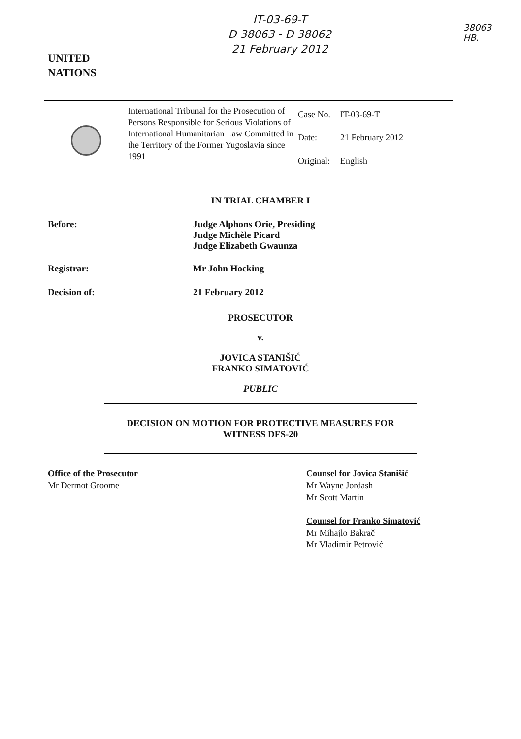UNITED
NATIONS
IT-03-69-T
D 38063 - D 38062
21 February 2012
38063
HB.
International Tribunal for the Prosecution of Persons Responsible for Serious Violations of International Humanitarian Law Committed in the Territory of the Former Yugoslavia since 1991
| Case No. | IT-03-69-T |
| Date: | 21 February 2012 |
| Original: | English |
IN TRIAL CHAMBER I
Before: Judge Alphons Orie, Presiding
Judge Michèle Picard
Judge Elizabeth Gwaunza
Registrar: Mr John Hocking
Decision of: 21 February 2012
PROSECUTOR
v.
JOVICA STANIŠIĆ
FRANKO SIMATOVIĆ
PUBLIC
DECISION ON MOTION FOR PROTECTIVE MEASURES FOR
WITNESS DFS-20
Office of the Prosecutor
Mr Dermot Groome
Counsel for Jovica Stanišić
Mr Wayne Jordash
Mr Scott Martin
Counsel for Franko Simatović
Mr Mihajlo Bakrač
Mr Vladimir Petrović